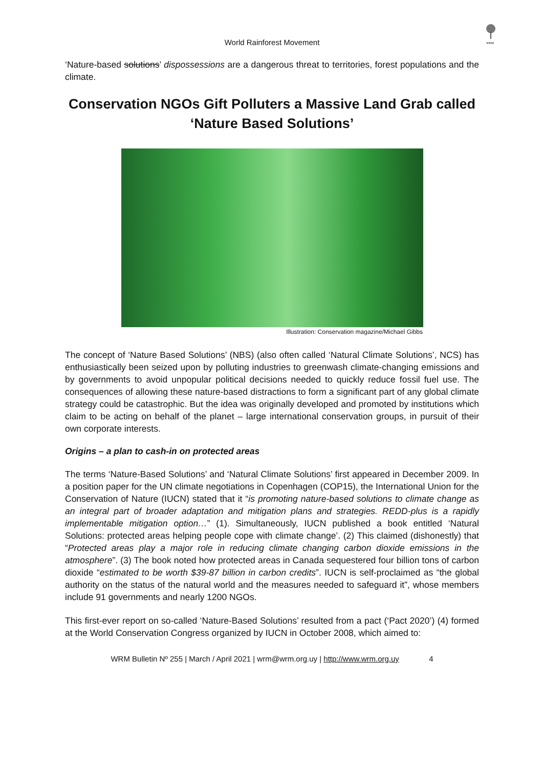WRM
World Rainforest Movement
‘Nature-based solutions’ dispossessions are a dangerous threat to territories, forest populations and the climate.
Conservation NGOs Gift Polluters a Massive Land Grab called ‘Nature Based Solutions’
Illustration: Conservation magazine/Michael Gibbs
The concept of ‘Nature Based Solutions’ (NBS) (also often called ‘Natural Climate Solutions’, NCS) has enthusiastically been seized upon by polluting industries to greenwash climate-changing emissions and by governments to avoid unpopular political decisions needed to quickly reduce fossil fuel use. The consequences of allowing these nature-based distractions to form a significant part of any global climate strategy could be catastrophic. But the idea was originally developed and promoted by institutions which claim to be acting on behalf of the planet – large international conservation groups, in pursuit of their own corporate interests.
Origins – a plan to cash-in on protected areas
The terms ‘Nature-Based Solutions’ and ‘Natural Climate Solutions’ first appeared in December 2009. In a position paper for the UN climate negotiations in Copenhagen (COP15), the International Union for the Conservation of Nature (IUCN) stated that it “is promoting nature-based solutions to climate change as an integral part of broader adaptation and mitigation plans and strategies. REDD-plus is a rapidly implementable mitigation option…” (1). Simultaneously, IUCN published a book entitled ‘Natural Solutions: protected areas helping people cope with climate change’. (2) This claimed (dishonestly) that “Protected areas play a major role in reducing climate changing carbon dioxide emissions in the atmosphere”. (3) The book noted how protected areas in Canada sequestered four billion tons of carbon dioxide “estimated to be worth $39-87 billion in carbon credits”. IUCN is self-proclaimed as “the global authority on the status of the natural world and the measures needed to safeguard it”, whose members include 91 governments and nearly 1200 NGOs.
This first-ever report on so-called ‘Nature-Based Solutions’ resulted from a pact (‘Pact 2020’) (4) formed at the World Conservation Congress organized by IUCN in October 2008, which aimed to:
WRM Bulletin Nº 255 | March / April 2021 | wrm@wrm.org.uy | http://www.wrm.org.uy 4